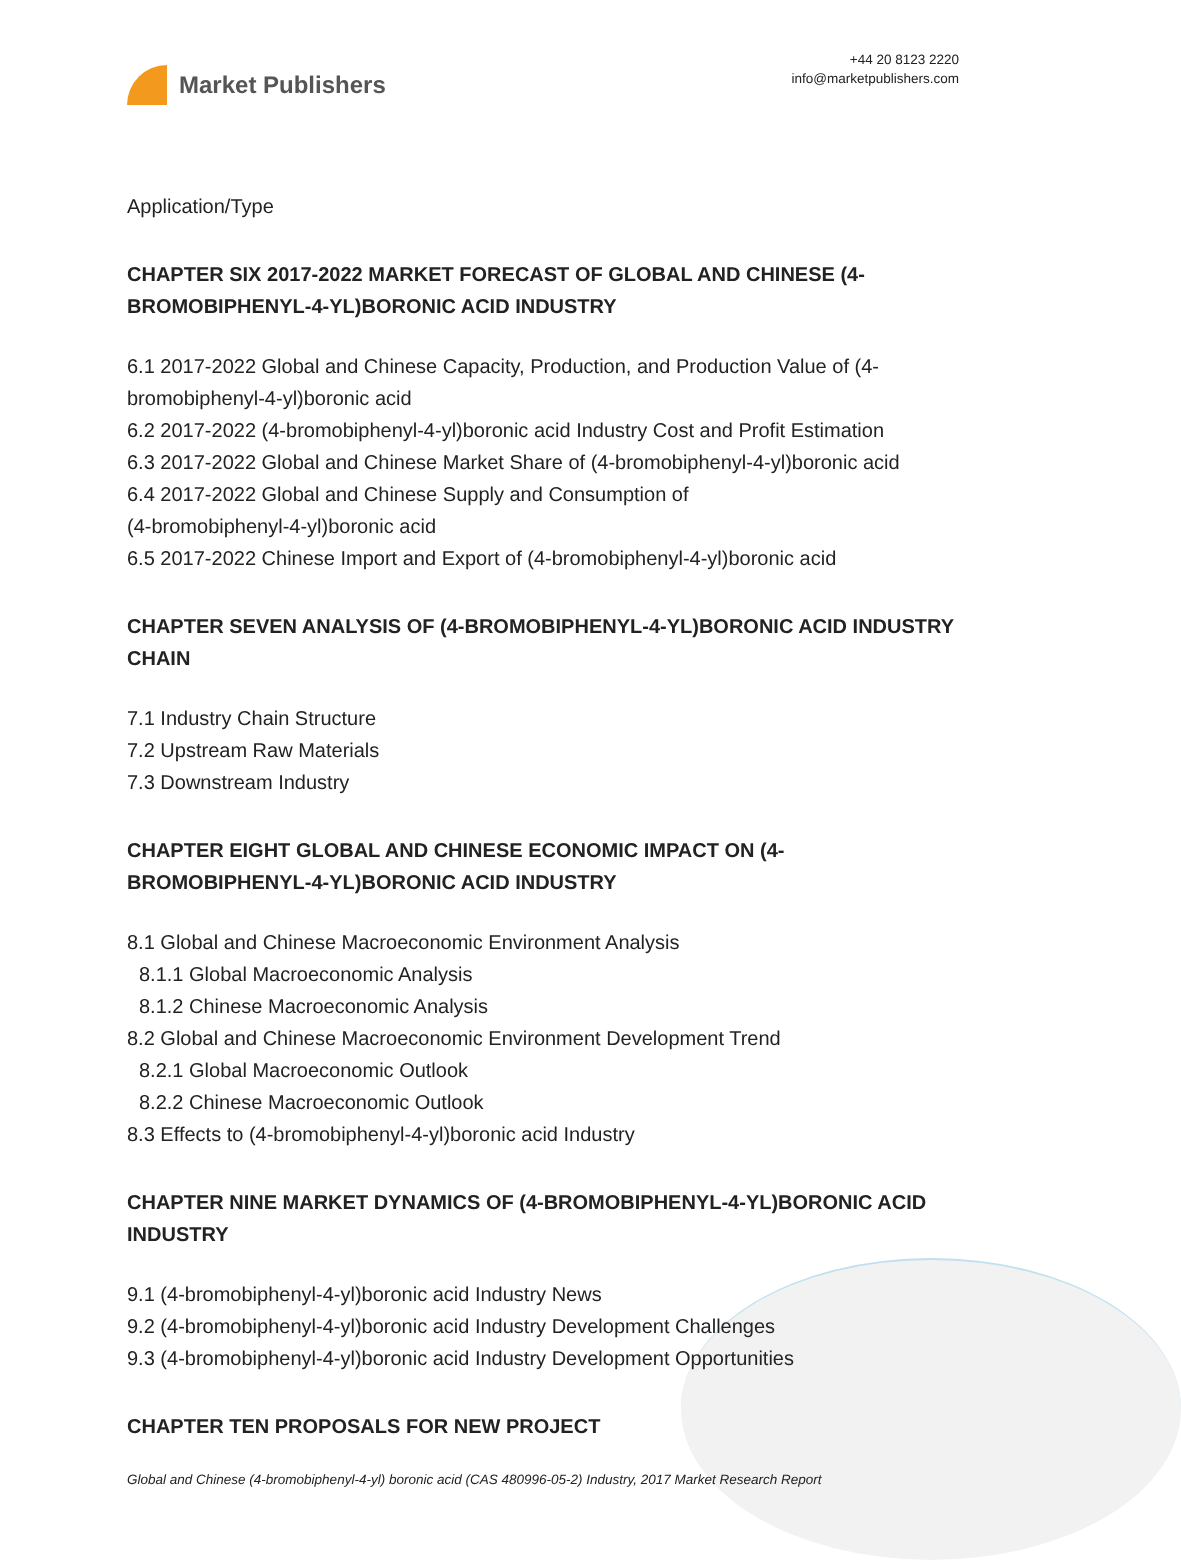Market Publishers
+44 20 8123 2220
info@marketpublishers.com
Application/Type
CHAPTER SIX 2017-2022 MARKET FORECAST OF GLOBAL AND CHINESE (4-BROMOBIPHENYL-4-YL)BORONIC ACID INDUSTRY
6.1 2017-2022 Global and Chinese Capacity, Production, and Production Value of (4-bromobiphenyl-4-yl)boronic acid
6.2 2017-2022 (4-bromobiphenyl-4-yl)boronic acid Industry Cost and Profit Estimation
6.3 2017-2022 Global and Chinese Market Share of (4-bromobiphenyl-4-yl)boronic acid
6.4 2017-2022 Global and Chinese Supply and Consumption of
(4-bromobiphenyl-4-yl)boronic acid
6.5 2017-2022 Chinese Import and Export of (4-bromobiphenyl-4-yl)boronic acid
CHAPTER SEVEN ANALYSIS OF (4-BROMOBIPHENYL-4-YL)BORONIC ACID INDUSTRY CHAIN
7.1 Industry Chain Structure
7.2 Upstream Raw Materials
7.3 Downstream Industry
CHAPTER EIGHT GLOBAL AND CHINESE ECONOMIC IMPACT ON (4-BROMOBIPHENYL-4-YL)BORONIC ACID INDUSTRY
8.1 Global and Chinese Macroeconomic Environment Analysis
8.1.1 Global Macroeconomic Analysis
8.1.2 Chinese Macroeconomic Analysis
8.2 Global and Chinese Macroeconomic Environment Development Trend
8.2.1 Global Macroeconomic Outlook
8.2.2 Chinese Macroeconomic Outlook
8.3 Effects to (4-bromobiphenyl-4-yl)boronic acid Industry
CHAPTER NINE MARKET DYNAMICS OF (4-BROMOBIPHENYL-4-YL)BORONIC ACID INDUSTRY
9.1 (4-bromobiphenyl-4-yl)boronic acid Industry News
9.2 (4-bromobiphenyl-4-yl)boronic acid Industry Development Challenges
9.3 (4-bromobiphenyl-4-yl)boronic acid Industry Development Opportunities
CHAPTER TEN PROPOSALS FOR NEW PROJECT
Global and Chinese (4-bromobiphenyl-4-yl) boronic acid (CAS 480996-05-2) Industry, 2017 Market Research Report